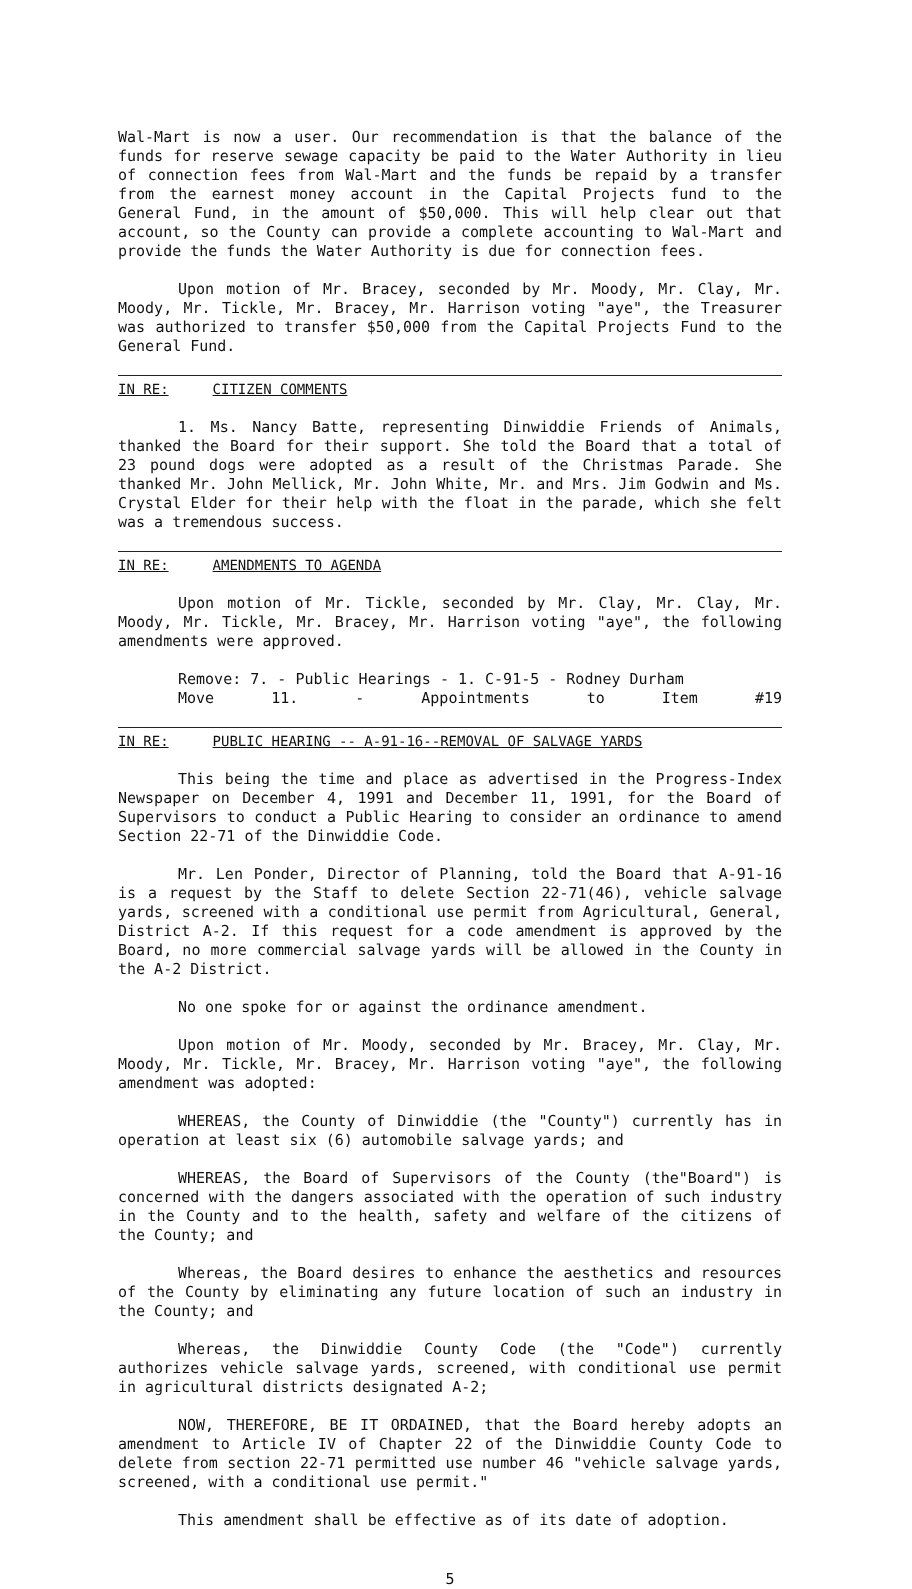Wal-Mart is now a user. Our recommendation is that the balance of the funds for reserve sewage capacity be paid to the Water Authority in lieu of connection fees from Wal-Mart and the funds be repaid by a transfer from the earnest money account in the Capital Projects fund to the General Fund, in the amount of $50,000. This will help clear out that account, so the County can provide a complete accounting to Wal-Mart and provide the funds the Water Authority is due for connection fees.
Upon motion of Mr. Bracey, seconded by Mr. Moody, Mr. Clay, Mr. Moody, Mr. Tickle, Mr. Bracey, Mr. Harrison voting "aye", the Treasurer was authorized to transfer $50,000 from the Capital Projects Fund to the General Fund.
IN RE: CITIZEN COMMENTS
1. Ms. Nancy Batte, representing Dinwiddie Friends of Animals, thanked the Board for their support. She told the Board that a total of 23 pound dogs were adopted as a result of the Christmas Parade. She thanked Mr. John Mellick, Mr. John White, Mr. and Mrs. Jim Godwin and Ms. Crystal Elder for their help with the float in the parade, which she felt was a tremendous success.
IN RE: AMENDMENTS TO AGENDA
Upon motion of Mr. Tickle, seconded by Mr. Clay, Mr. Clay, Mr. Moody, Mr. Tickle, Mr. Bracey, Mr. Harrison voting "aye", the following amendments were approved.
Remove: 7. - Public Hearings - 1. C-91-5 - Rodney Durham
Move 11. - Appointments to Item #19
IN RE: PUBLIC HEARING -- A-91-16--REMOVAL OF SALVAGE YARDS
This being the time and place as advertised in the Progress-Index Newspaper on December 4, 1991 and December 11, 1991, for the Board of Supervisors to conduct a Public Hearing to consider an ordinance to amend Section 22-71 of the Dinwiddie Code.
Mr. Len Ponder, Director of Planning, told the Board that A-91-16 is a request by the Staff to delete Section 22-71(46), vehicle salvage yards, screened with a conditional use permit from Agricultural, General, District A-2. If this request for a code amendment is approved by the Board, no more commercial salvage yards will be allowed in the County in the A-2 District.
No one spoke for or against the ordinance amendment.
Upon motion of Mr. Moody, seconded by Mr. Bracey, Mr. Clay, Mr. Moody, Mr. Tickle, Mr. Bracey, Mr. Harrison voting "aye", the following amendment was adopted:
WHEREAS, the County of Dinwiddie (the "County") currently has in operation at least six (6) automobile salvage yards; and
WHEREAS, the Board of Supervisors of the County (the"Board") is concerned with the dangers associated with the operation of such industry in the County and to the health, safety and welfare of the citizens of the County; and
Whereas, the Board desires to enhance the aesthetics and resources of the County by eliminating any future location of such an industry in the County; and
Whereas, the Dinwiddie County Code (the "Code") currently authorizes vehicle salvage yards, screened, with conditional use permit in agricultural districts designated A-2;
NOW, THEREFORE, BE IT ORDAINED, that the Board hereby adopts an amendment to Article IV of Chapter 22 of the Dinwiddie County Code to delete from section 22-71 permitted use number 46 "vehicle salvage yards, screened, with a conditional use permit."
This amendment shall be effective as of its date of adoption.
5